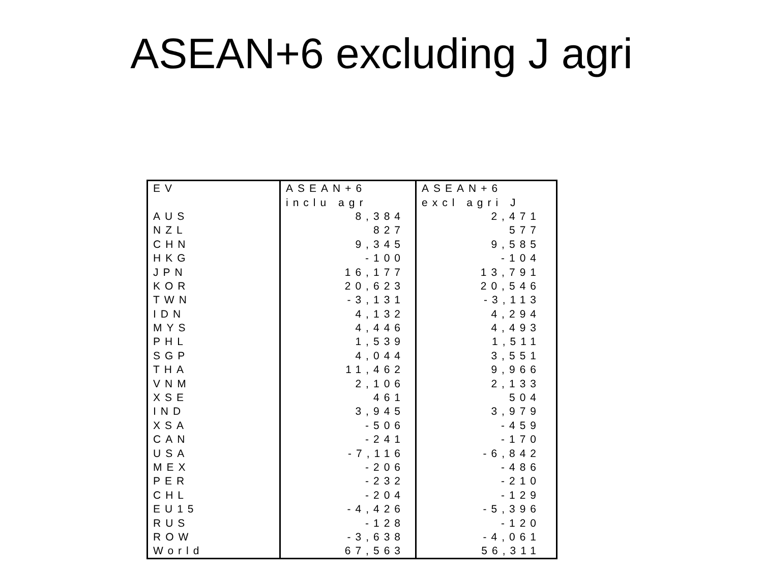ASEAN+6 excluding J agri
| EV | ASEAN+6 | ASEAN+6 |
| | inclu agr | excl agri J |
| AUS | 8,384 | 2,471 |
| NZL | 827 | 577 |
| CHN | 9,345 | 9,585 |
| HKG | -100 | -104 |
| JPN | 16,177 | 13,791 |
| KOR | 20,623 | 20,546 |
| TWN | -3,131 | -3,113 |
| IDN | 4,132 | 4,294 |
| MYS | 4,446 | 4,493 |
| PHL | 1,539 | 1,511 |
| SGP | 4,044 | 3,551 |
| THA | 11,462 | 9,966 |
| VNM | 2,106 | 2,133 |
| XSE | 461 | 504 |
| IND | 3,945 | 3,979 |
| XSA | -506 | -459 |
| CAN | -241 | -170 |
| USA | -7,116 | -6,842 |
| MEX | -206 | -486 |
| PER | -232 | -210 |
| CHL | -204 | -129 |
| EU15 | -4,426 | -5,396 |
| RUS | -128 | -120 |
| ROW | -3,638 | -4,061 |
| World | 67,563 | 56,311 |